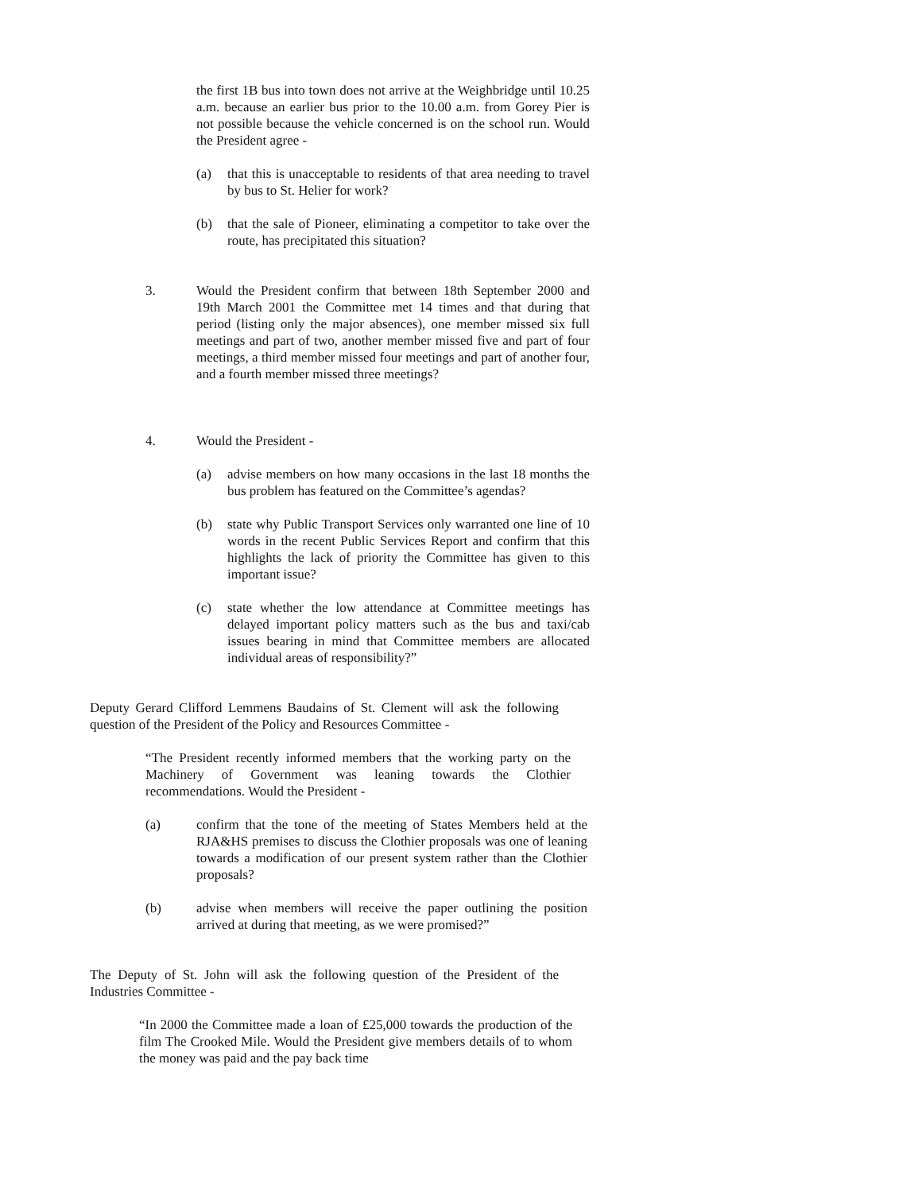the first 1B bus into town does not arrive at the Weighbridge until 10.25 a.m. because an earlier bus prior to the 10.00 a.m. from Gorey Pier is not possible because the vehicle concerned is on the school run. Would the President agree -
(a) that this is unacceptable to residents of that area needing to travel by bus to St. Helier for work?
(b) that the sale of Pioneer, eliminating a competitor to take over the route, has precipitated this situation?
3. Would the President confirm that between 18th September 2000 and 19th March 2001 the Committee met 14 times and that during that period (listing only the major absences), one member missed six full meetings and part of two, another member missed five and part of four meetings, a third member missed four meetings and part of another four, and a fourth member missed three meetings?
4. Would the President -
(a) advise members on how many occasions in the last 18 months the bus problem has featured on the Committee’s agendas?
(b) state why Public Transport Services only warranted one line of 10 words in the recent Public Services Report and confirm that this highlights the lack of priority the Committee has given to this important issue?
(c) state whether the low attendance at Committee meetings has delayed important policy matters such as the bus and taxi/cab issues bearing in mind that Committee members are allocated individual areas of responsibility?”
Deputy Gerard Clifford Lemmens Baudains of St. Clement will ask the following question of the President of the Policy and Resources Committee -
“The President recently informed members that the working party on the Machinery of Government was leaning towards the Clothier recommendations. Would the President -
(a) confirm that the tone of the meeting of States Members held at the RJA&HS premises to discuss the Clothier proposals was one of leaning towards a modification of our present system rather than the Clothier proposals?
(b) advise when members will receive the paper outlining the position arrived at during that meeting, as we were promised?”
The Deputy of St. John will ask the following question of the President of the Industries Committee -
“In 2000 the Committee made a loan of £25,000 towards the production of the film The Crooked Mile. Would the President give members details of to whom the money was paid and the pay back time